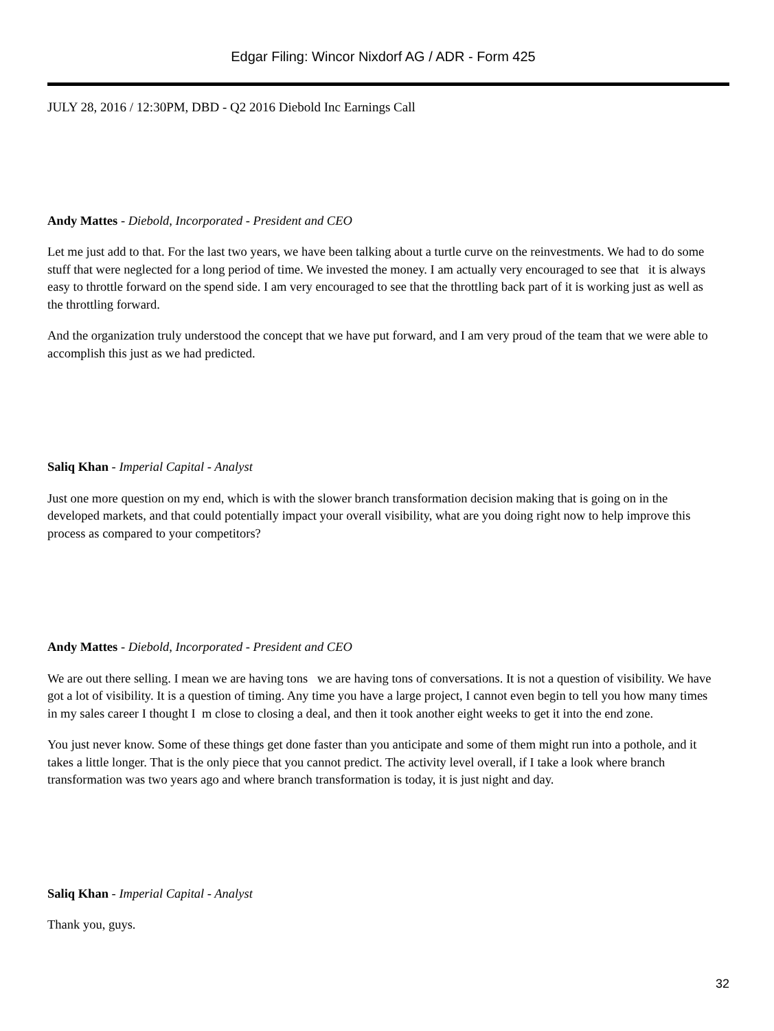Edgar Filing: Wincor Nixdorf AG / ADR - Form 425
JULY 28, 2016 / 12:30PM, DBD - Q2 2016 Diebold Inc Earnings Call
Andy Mattes - Diebold, Incorporated - President and CEO
Let me just add to that. For the last two years, we have been talking about a turtle curve on the reinvestments. We had to do some stuff that were neglected for a long period of time. We invested the money. I am actually very encouraged to see that it is always easy to throttle forward on the spend side. I am very encouraged to see that the throttling back part of it is working just as well as the throttling forward.
And the organization truly understood the concept that we have put forward, and I am very proud of the team that we were able to accomplish this just as we had predicted.
Saliq Khan - Imperial Capital - Analyst
Just one more question on my end, which is with the slower branch transformation decision making that is going on in the developed markets, and that could potentially impact your overall visibility, what are you doing right now to help improve this process as compared to your competitors?
Andy Mattes - Diebold, Incorporated - President and CEO
We are out there selling. I mean we are having tons we are having tons of conversations. It is not a question of visibility. We have got a lot of visibility. It is a question of timing. Any time you have a large project, I cannot even begin to tell you how many times in my sales career I thought I m close to closing a deal, and then it took another eight weeks to get it into the end zone.
You just never know. Some of these things get done faster than you anticipate and some of them might run into a pothole, and it takes a little longer. That is the only piece that you cannot predict. The activity level overall, if I take a look where branch transformation was two years ago and where branch transformation is today, it is just night and day.
Saliq Khan - Imperial Capital - Analyst
Thank you, guys.
32